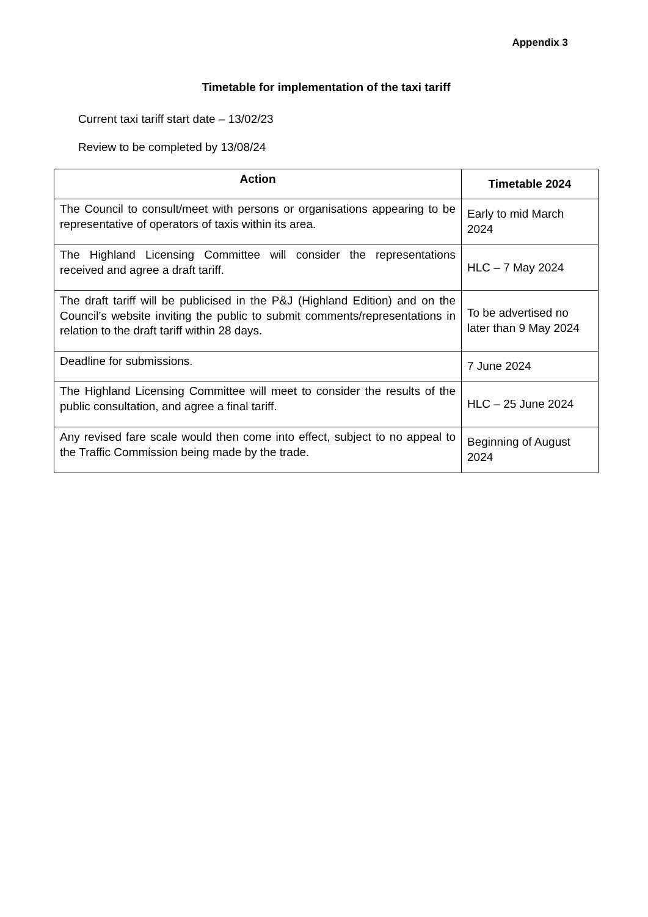Appendix 3
Timetable for implementation of the taxi tariff
Current taxi tariff start date – 13/02/23
Review to be completed by 13/08/24
| Action | Timetable 2024 |
| --- | --- |
| The Council to consult/meet with persons or organisations appearing to be representative of operators of taxis within its area. | Early to mid March 2024 |
| The Highland Licensing Committee will consider the representations received and agree a draft tariff. | HLC – 7 May 2024 |
| The draft tariff will be publicised in the P&J (Highland Edition) and on the Council’s website inviting the public to submit comments/representations in relation to the draft tariff within 28 days. | To be advertised no later than 9 May 2024 |
| Deadline for submissions. | 7 June 2024 |
| The Highland Licensing Committee will meet to consider the results of the public consultation, and agree a final tariff. | HLC – 25 June 2024 |
| Any revised fare scale would then come into effect, subject to no appeal to the Traffic Commission being made by the trade. | Beginning of August 2024 |